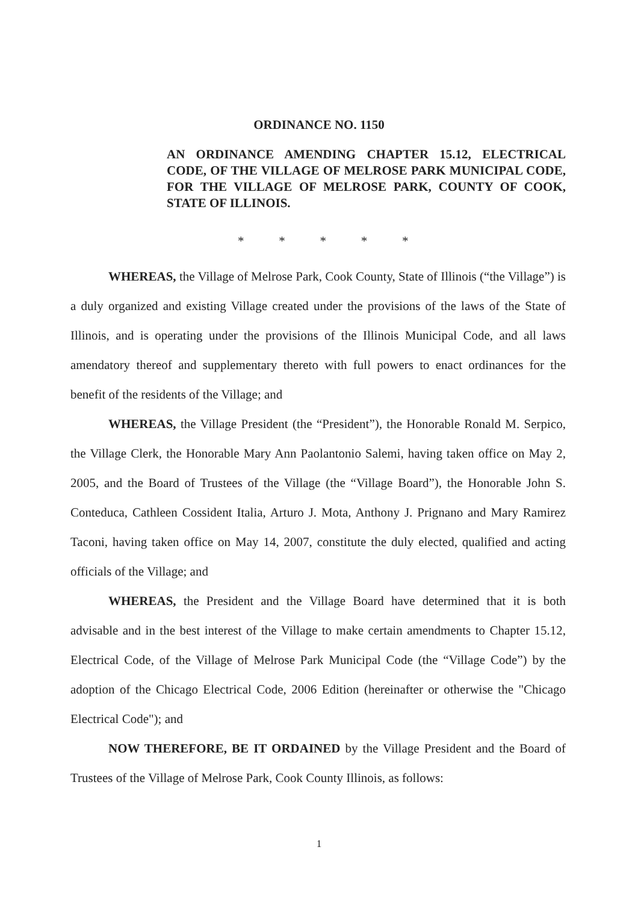ORDINANCE NO. 1150
AN ORDINANCE AMENDING CHAPTER 15.12, ELECTRICAL CODE, OF THE VILLAGE OF MELROSE PARK MUNICIPAL CODE, FOR THE VILLAGE OF MELROSE PARK, COUNTY OF COOK, STATE OF ILLINOIS.
* * * * *
WHEREAS, the Village of Melrose Park, Cook County, State of Illinois (“the Village”) is a duly organized and existing Village created under the provisions of the laws of the State of Illinois, and is operating under the provisions of the Illinois Municipal Code, and all laws amendatory thereof and supplementary thereto with full powers to enact ordinances for the benefit of the residents of the Village; and
WHEREAS, the Village President (the “President”), the Honorable Ronald M. Serpico, the Village Clerk, the Honorable Mary Ann Paolantonio Salemi, having taken office on May 2, 2005, and the Board of Trustees of the Village (the “Village Board”), the Honorable John S. Conteduca, Cathleen Cossident Italia, Arturo J. Mota, Anthony J. Prignano and Mary Ramirez Taconi, having taken office on May 14, 2007, constitute the duly elected, qualified and acting officials of the Village; and
WHEREAS, the President and the Village Board have determined that it is both advisable and in the best interest of the Village to make certain amendments to Chapter 15.12, Electrical Code, of the Village of Melrose Park Municipal Code (the “Village Code”) by the adoption of the Chicago Electrical Code, 2006 Edition (hereinafter or otherwise the "Chicago Electrical Code"); and
NOW THEREFORE, BE IT ORDAINED by the Village President and the Board of Trustees of the Village of Melrose Park, Cook County Illinois, as follows:
1